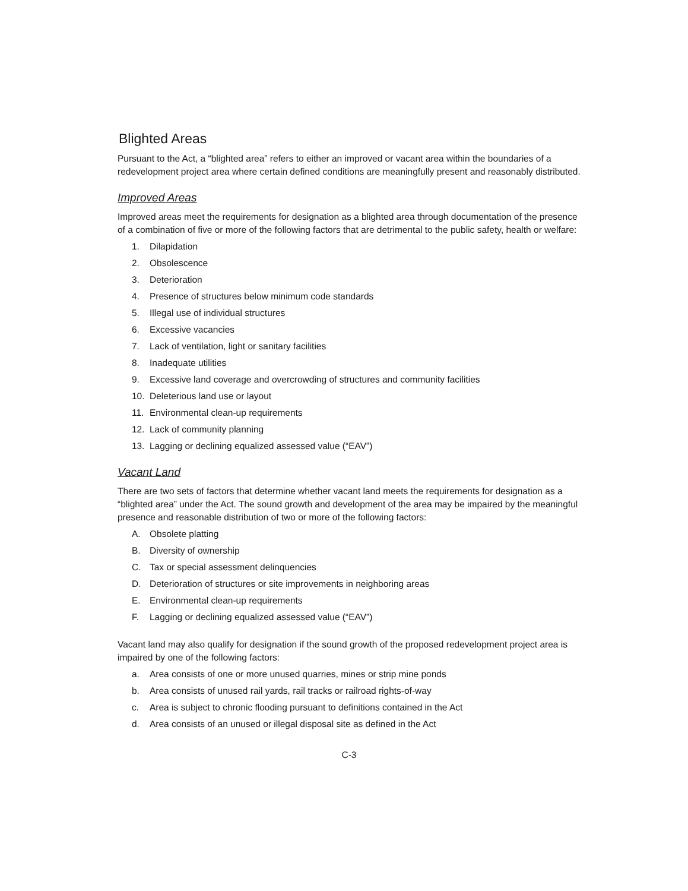Blighted Areas
Pursuant to the Act, a “blighted area” refers to either an improved or vacant area within the boundaries of a redevelopment project area where certain defined conditions are meaningfully present and reasonably distributed.
Improved Areas
Improved areas meet the requirements for designation as a blighted area through documentation of the presence of a combination of five or more of the following factors that are detrimental to the public safety, health or welfare:
1. Dilapidation
2. Obsolescence
3. Deterioration
4. Presence of structures below minimum code standards
5. Illegal use of individual structures
6. Excessive vacancies
7. Lack of ventilation, light or sanitary facilities
8. Inadequate utilities
9. Excessive land coverage and overcrowding of structures and community facilities
10. Deleterious land use or layout
11. Environmental clean-up requirements
12. Lack of community planning
13. Lagging or declining equalized assessed value (“EAV”)
Vacant Land
There are two sets of factors that determine whether vacant land meets the requirements for designation as a “blighted area” under the Act. The sound growth and development of the area may be impaired by the meaningful presence and reasonable distribution of two or more of the following factors:
A. Obsolete platting
B. Diversity of ownership
C. Tax or special assessment delinquencies
D. Deterioration of structures or site improvements in neighboring areas
E. Environmental clean-up requirements
F. Lagging or declining equalized assessed value (“EAV”)
Vacant land may also qualify for designation if the sound growth of the proposed redevelopment project area is impaired by one of the following factors:
a. Area consists of one or more unused quarries, mines or strip mine ponds
b. Area consists of unused rail yards, rail tracks or railroad rights-of-way
c. Area is subject to chronic flooding pursuant to definitions contained in the Act
d. Area consists of an unused or illegal disposal site as defined in the Act
C-3